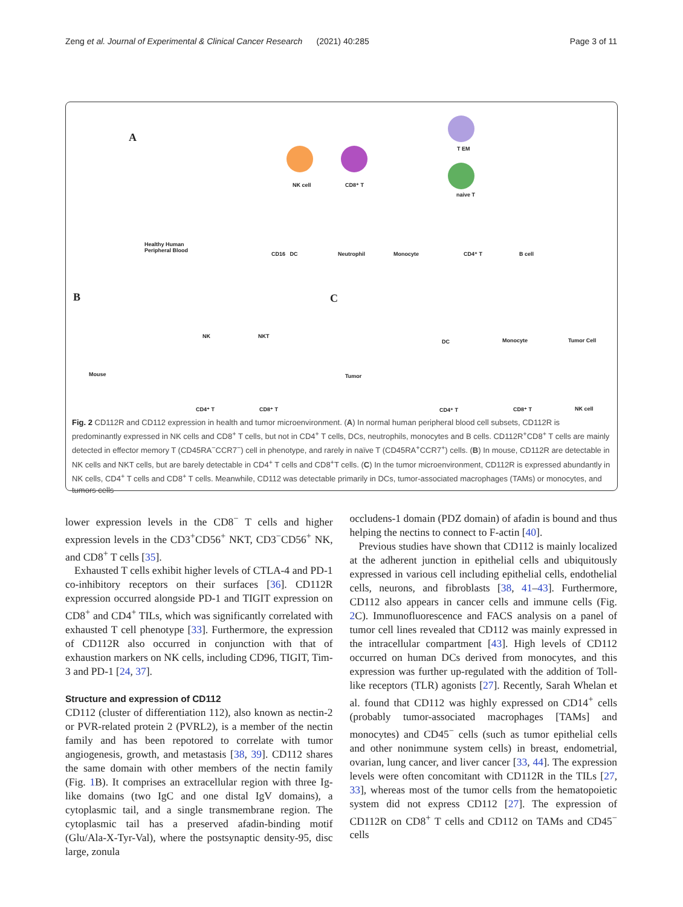Zeng et al. Journal of Experimental & Clinical Cancer Research (2021) 40:285 Page 3 of 11
A
Healthy Human
Peripheral Blood
NK cell CD8⁺ T
T EM
naive T
CD16 DC Neutrophil Monocyte CD4⁺ T B cell
B
Mouse
NK NKT
CD4⁺ T CD8⁺ T
C
Tumor
DC Monocyte Tumor Cell
CD4⁺ T CD8⁺ T NK cell
Fig. 2 CD112R and CD112 expression in health and tumor microenvironment. (A) In normal human peripheral blood cell subsets, CD112R is predominantly expressed in NK cells and CD8<sup>+</sup> T cells, but not in CD4<sup>+</sup> T cells, DCs, neutrophils, monocytes and B cells. CD112R<sup>+</sup>CD8<sup>+</sup> T cells are mainly detected in effector memory T (CD45RA<sup>−</sup>CCR7<sup>−</sup>) cell in phenotype, and rarely in naïve T (CD45RA<sup>+</sup>CCR7<sup>+</sup>) cells. (B) In mouse, CD112R are detectable in NK cells and NKT cells, but are barely detectable in CD4<sup>+</sup> T cells and CD8<sup>+</sup>T cells. (C) In the tumor microenvironment, CD112R is expressed abundantly in NK cells, CD4<sup>+</sup> T cells and CD8<sup>+</sup> T cells. Meanwhile, CD112 was detectable primarily in DCs, tumor-associated macrophages (TAMs) or monocytes, and tumors cells
lower expression levels in the CD8<sup>−</sup> T cells and higher expression levels in the CD3<sup>+</sup>CD56<sup>+</sup> NKT, CD3<sup>−</sup>CD56<sup>+</sup> NK, and CD8<sup>+</sup> T cells [35].
Exhausted T cells exhibit higher levels of CTLA-4 and PD-1 co-inhibitory receptors on their surfaces [36]. CD112R expression occurred alongside PD-1 and TIGIT expression on CD8<sup>+</sup> and CD4<sup>+</sup> TILs, which was significantly correlated with exhausted T cell phenotype [33]. Furthermore, the expression of CD112R also occurred in conjunction with that of exhaustion markers on NK cells, including CD96, TIGIT, Tim-3 and PD-1 [24, 37].
Structure and expression of CD112
CD112 (cluster of differentiation 112), also known as nectin-2 or PVR-related protein 2 (PVRL2), is a member of the nectin family and has been repotored to correlate with tumor angiogenesis, growth, and metastasis [38, 39]. CD112 shares the same domain with other members of the nectin family (Fig. 1 B). It comprises an extracellular region with three Ig-like domains (two IgC and one distal IgV domains), a cytoplasmic tail, and a single transmembrane region. The cytoplasmic tail has a preserved afadin-binding motif (Glu/Ala-X-Tyr-Val), where the postsynaptic density-95, disc large, zonula
occludens-1 domain (PDZ domain) of afadin is bound and thus helping the nectins to connect to F-actin [40].
Previous studies have shown that CD112 is mainly localized at the adherent junction in epithelial cells and ubiquitously expressed in various cell including epithelial cells, endothelial cells, neurons, and fibroblasts [38, 41–43]. Furthermore, CD112 also appears in cancer cells and immune cells (Fig. 2 C). Immunofluorescence and FACS analysis on a panel of tumor cell lines revealed that CD112 was mainly expressed in the intracellular compartment [43]. High levels of CD112 occurred on human DCs derived from monocytes, and this expression was further up-regulated with the addition of Toll-like receptors (TLR) agonists [27]. Recently, Sarah Whelan et al. found that CD112 was highly expressed on CD14<sup>+</sup> cells (probably tumor-associated macrophages [TAMs] and monocytes) and CD45<sup>−</sup> cells (such as tumor epithelial cells and other nonimmune system cells) in breast, endometrial, ovarian, lung cancer, and liver cancer [33, 44]. The expression levels were often concomitant with CD112R in the TILs [27, 33], whereas most of the tumor cells from the hematopoietic system did not express CD112 [27]. The expression of CD112R on CD8<sup>+</sup> T cells and CD112 on TAMs and CD45<sup>−</sup> cells